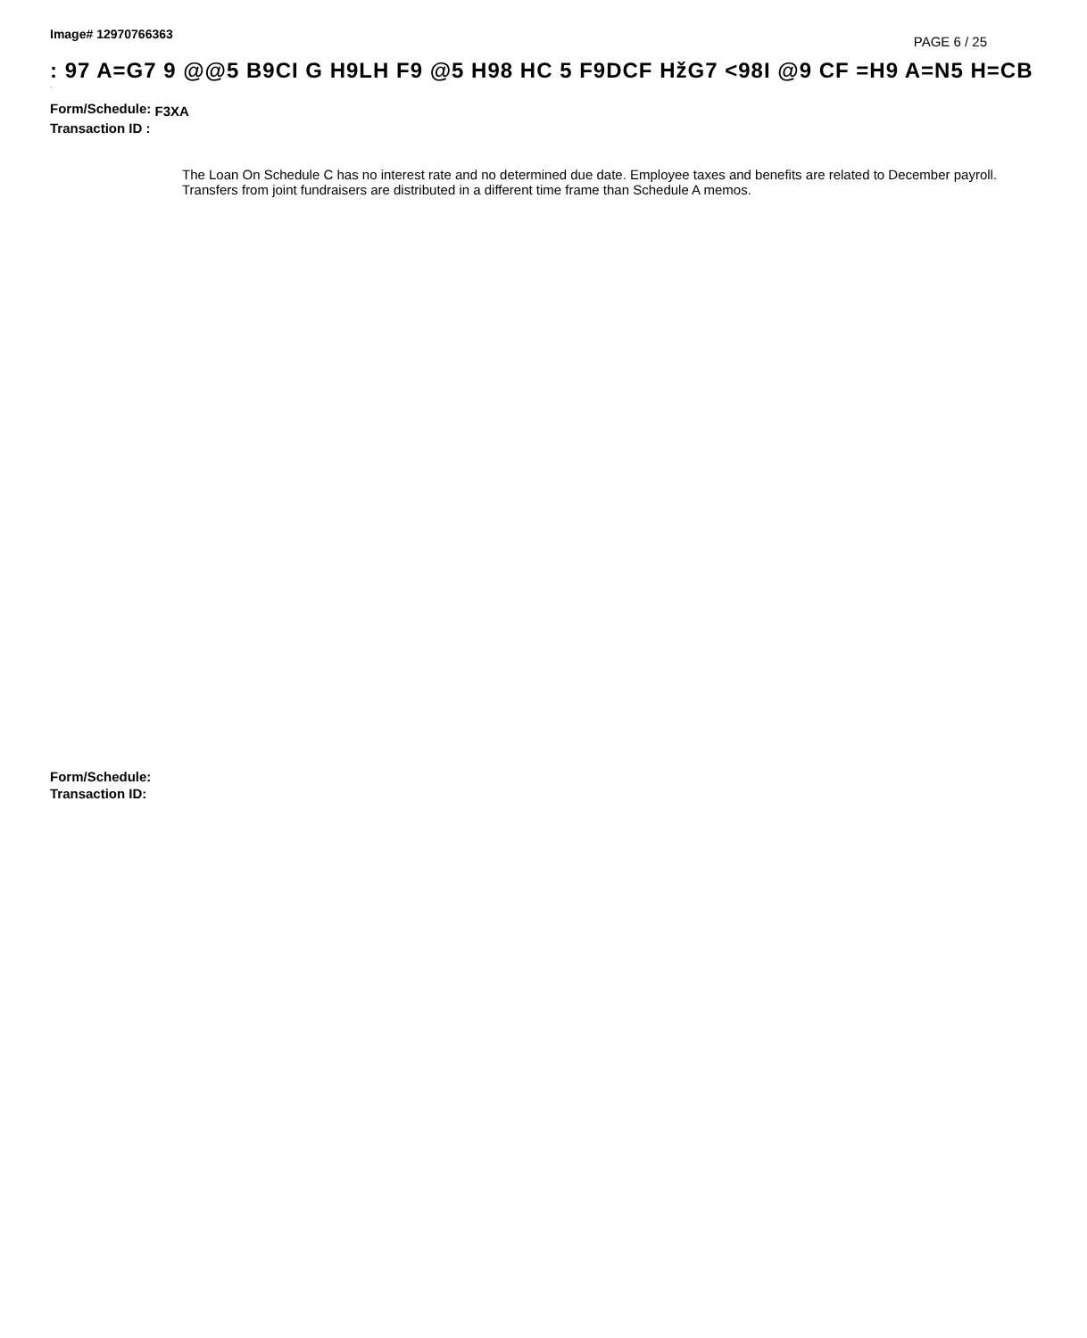Image# 12970766363 PAGE 6 / 25
: 97 A=G7 9 @@5 B9CI G H9LH F9 @5 H98 HC 5 F9DCF HžG7 <98I @9 CF =H9 A=N5 H=CB
·
Form/Schedule: F3XA
Transaction ID :
The Loan On Schedule C has no interest rate and no determined due date. Employee taxes and benefits are related to December payroll. Transfers from joint fundraisers are distributed in a different time frame than Schedule A memos.
Form/Schedule:
Transaction ID: